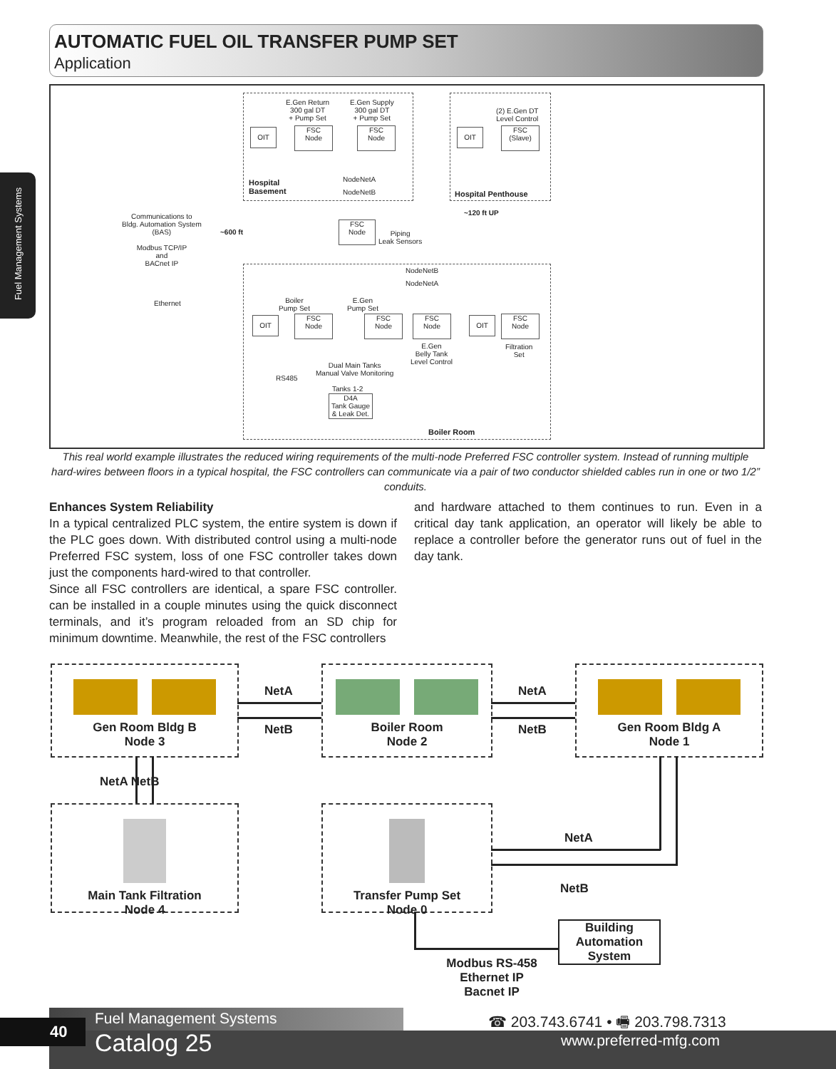AUTOMATIC FUEL OIL TRANSFER PUMP SET
Application
Fuel Management Systems
E.Gen Return
300 gal DT
+ Pump Set
E.Gen Supply
300 gal DT
+ Pump Set
(2) E.Gen DT
Level Control
OIT
FSC
Node
FSC
Node
OIT
FSC
(Slave)
NodeNetA
NodeNetB
Hospital
Basement
Hospital Penthouse
~120 ft UP
Communications to
Bldg. Automation System
(BAS)
Modbus TCP/IP
and
BACnet IP
~600 ft
FSC
Node
Piping
Leak Sensors
NodeNetB
NodeNetA
Ethernet
Boiler
Pump Set
E.Gen
Pump Set
OIT
FSC
Node
FSC
Node
FSC
Node
OIT
FSC
Node
E.Gen
Belly Tank
Level Control
Filtration
Set
Dual Main Tanks
Manual Valve Monitoring
RS485
Tanks 1-2
D4A
Tank Gauge
& Leak Det.
Boiler Room
This real world example illustrates the reduced wiring requirements of the multi-node Preferred FSC controller system. Instead of running multiple hard-wires between floors in a typical hospital, the FSC controllers can communicate via a pair of two conductor shielded cables run in one or two 1/2” conduits.
Enhances System Reliability
In a typical centralized PLC system, the entire system is down if the PLC goes down. With distributed control using a multi-node Preferred FSC system, loss of one FSC controller takes down just the components hard-wired to that controller.
Since all FSC controllers are identical, a spare FSC controller. can be installed in a couple minutes using the quick disconnect terminals, and it’s program reloaded from an SD chip for minimum downtime. Meanwhile, the rest of the FSC controllers
and hardware attached to them continues to run. Even in a critical day tank application, an operator will likely be able to replace a controller before the generator runs out of fuel in the day tank.
Gen Room Bldg B
Node 3
Boiler Room
Node 2
Gen Room Bldg A
Node 1
Main Tank Filtration
Node 4
Transfer Pump Set
Node 0
NetA
NetB
NetA
NetB
NetA NetB
NetA
NetB
Building
Automation
System
Modbus RS-458
Ethernet IP
Bacnet IP
40 Fuel Management Systems
Catalog 25
☎ 203.743.6741 • 🖷 203.798.7313
www.preferred-mfg.com